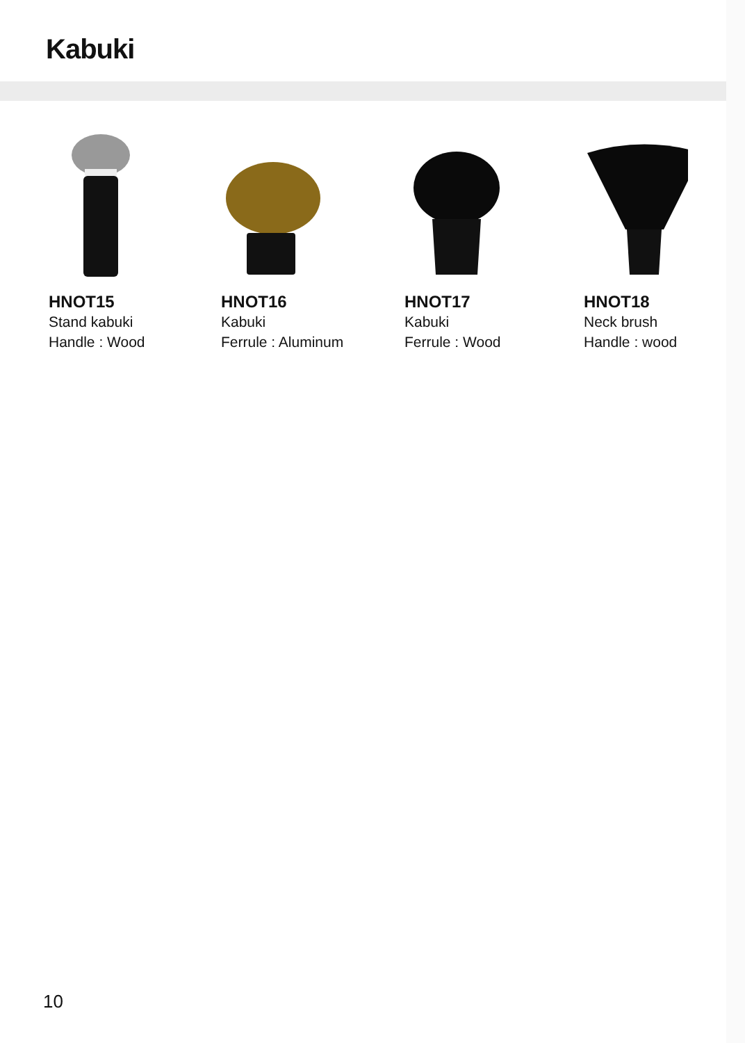Kabuki
HNOT15
Stand kabuki
Handle : Wood
HNOT16
Kabuki
Ferrule : Aluminum
HNOT17
Kabuki
Ferrule : Wood
HNOT18
Neck brush
Handle : wood
10